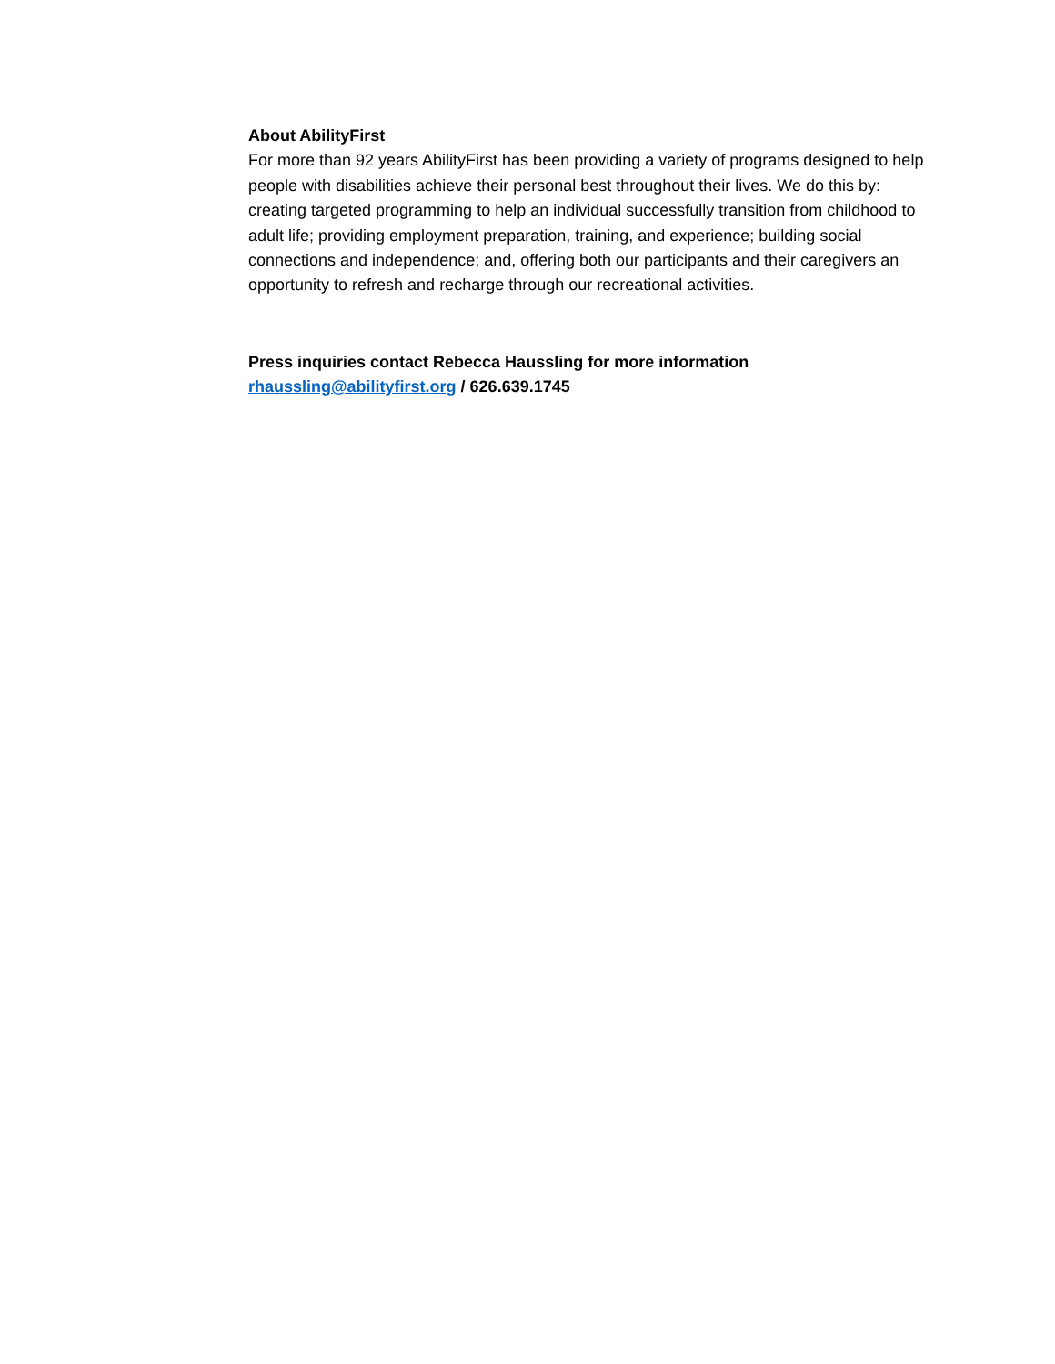About AbilityFirst
For more than 92 years AbilityFirst has been providing a variety of programs designed to help people with disabilities achieve their personal best throughout their lives. We do this by: creating targeted programming to help an individual successfully transition from childhood to adult life; providing employment preparation, training, and experience; building social connections and independence; and, offering both our participants and their caregivers an opportunity to refresh and recharge through our recreational activities.
Press inquiries contact Rebecca Haussling for more information
rhaussling@abilityfirst.org / 626.639.1745